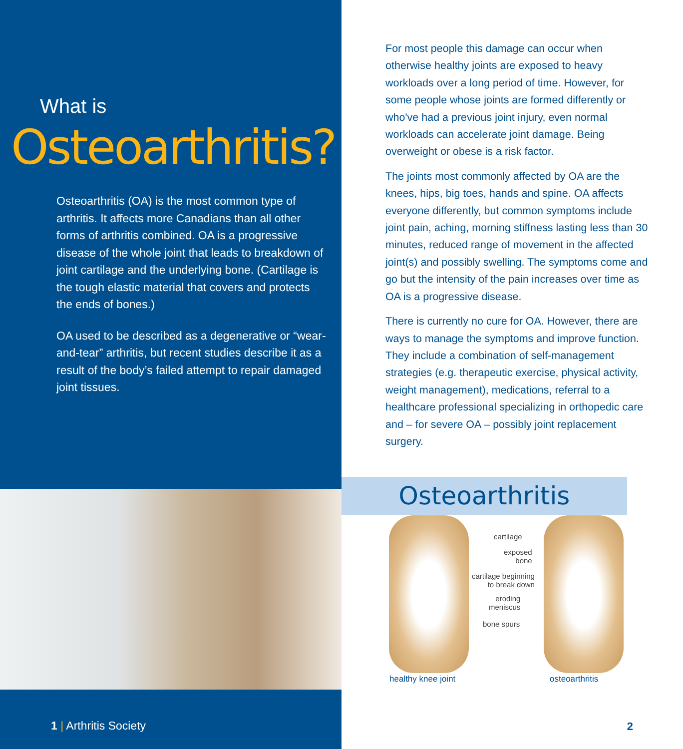What is
Osteoarthritis?
Osteoarthritis (OA) is the most common type of arthritis. It affects more Canadians than all other forms of arthritis combined. OA is a progressive disease of the whole joint that leads to breakdown of joint cartilage and the underlying bone. (Cartilage is the tough elastic material that covers and protects the ends of bones.)
OA used to be described as a degenerative or “wear-and-tear” arthritis, but recent studies describe it as a result of the body’s failed attempt to repair damaged joint tissues.
1 | Arthritis Society
For most people this damage can occur when otherwise healthy joints are exposed to heavy workloads over a long period of time. However, for some people whose joints are formed differently or who've had a previous joint injury, even normal workloads can accelerate joint damage. Being overweight or obese is a risk factor.
The joints most commonly affected by OA are the knees, hips, big toes, hands and spine. OA affects everyone differently, but common symptoms include joint pain, aching, morning stiffness lasting less than 30 minutes, reduced range of movement in the affected joint(s) and possibly swelling. The symptoms come and go but the intensity of the pain increases over time as OA is a progressive disease.
There is currently no cure for OA. However, there are ways to manage the symptoms and improve function. They include a combination of self-management strategies (e.g. therapeutic exercise, physical activity, weight management), medications, referral to a healthcare professional specializing in orthopedic care and – for severe OA – possibly joint replacement surgery.
Osteoarthritis
cartilage
exposed
bone
cartilage beginning
to break down
eroding
meniscus
bone spurs
healthy knee joint osteoarthritis
2